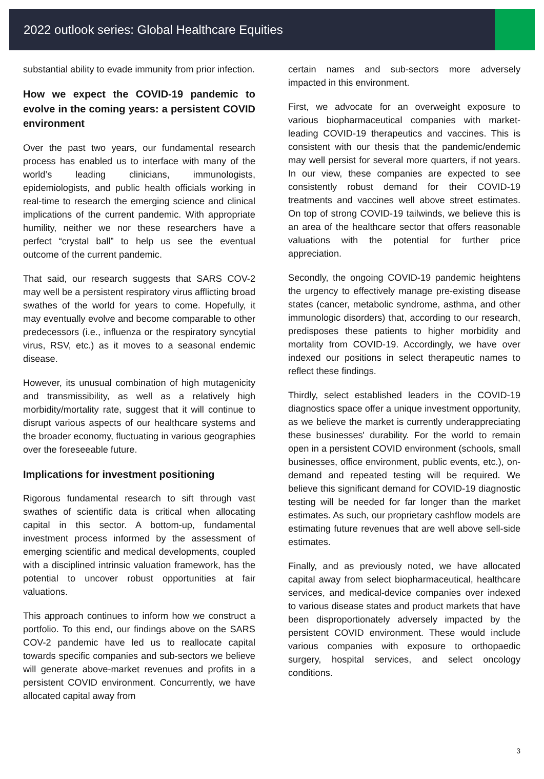2022 outlook series: Global Healthcare Equities
substantial ability to evade immunity from prior infection.
How we expect the COVID-19 pandemic to evolve in the coming years: a persistent COVID environment
Over the past two years, our fundamental research process has enabled us to interface with many of the world’s leading clinicians, immunologists, epidemiologists, and public health officials working in real-time to research the emerging science and clinical implications of the current pandemic. With appropriate humility, neither we nor these researchers have a perfect “crystal ball” to help us see the eventual outcome of the current pandemic.
That said, our research suggests that SARS COV-2 may well be a persistent respiratory virus afflicting broad swathes of the world for years to come. Hopefully, it may eventually evolve and become comparable to other predecessors (i.e., influenza or the respiratory syncytial virus, RSV, etc.) as it moves to a seasonal endemic disease.
However, its unusual combination of high mutagenicity and transmissibility, as well as a relatively high morbidity/mortality rate, suggest that it will continue to disrupt various aspects of our healthcare systems and the broader economy, fluctuating in various geographies over the foreseeable future.
Implications for investment positioning
Rigorous fundamental research to sift through vast swathes of scientific data is critical when allocating capital in this sector. A bottom-up, fundamental investment process informed by the assessment of emerging scientific and medical developments, coupled with a disciplined intrinsic valuation framework, has the potential to uncover robust opportunities at fair valuations.
This approach continues to inform how we construct a portfolio. To this end, our findings above on the SARS COV-2 pandemic have led us to reallocate capital towards specific companies and sub-sectors we believe will generate above-market revenues and profits in a persistent COVID environment. Concurrently, we have allocated capital away from
certain names and sub-sectors more adversely impacted in this environment.
First, we advocate for an overweight exposure to various biopharmaceutical companies with market-leading COVID-19 therapeutics and vaccines. This is consistent with our thesis that the pandemic/endemic may well persist for several more quarters, if not years. In our view, these companies are expected to see consistently robust demand for their COVID-19 treatments and vaccines well above street estimates. On top of strong COVID-19 tailwinds, we believe this is an area of the healthcare sector that offers reasonable valuations with the potential for further price appreciation.
Secondly, the ongoing COVID-19 pandemic heightens the urgency to effectively manage pre-existing disease states (cancer, metabolic syndrome, asthma, and other immunologic disorders) that, according to our research, predisposes these patients to higher morbidity and mortality from COVID-19. Accordingly, we have over indexed our positions in select therapeutic names to reflect these findings.
Thirdly, select established leaders in the COVID-19 diagnostics space offer a unique investment opportunity, as we believe the market is currently underappreciating these businesses' durability. For the world to remain open in a persistent COVID environment (schools, small businesses, office environment, public events, etc.), on-demand and repeated testing will be required. We believe this significant demand for COVID-19 diagnostic testing will be needed for far longer than the market estimates. As such, our proprietary cashflow models are estimating future revenues that are well above sell-side estimates.
Finally, and as previously noted, we have allocated capital away from select biopharmaceutical, healthcare services, and medical-device companies over indexed to various disease states and product markets that have been disproportionately adversely impacted by the persistent COVID environment. These would include various companies with exposure to orthopaedic surgery, hospital services, and select oncology conditions.
3